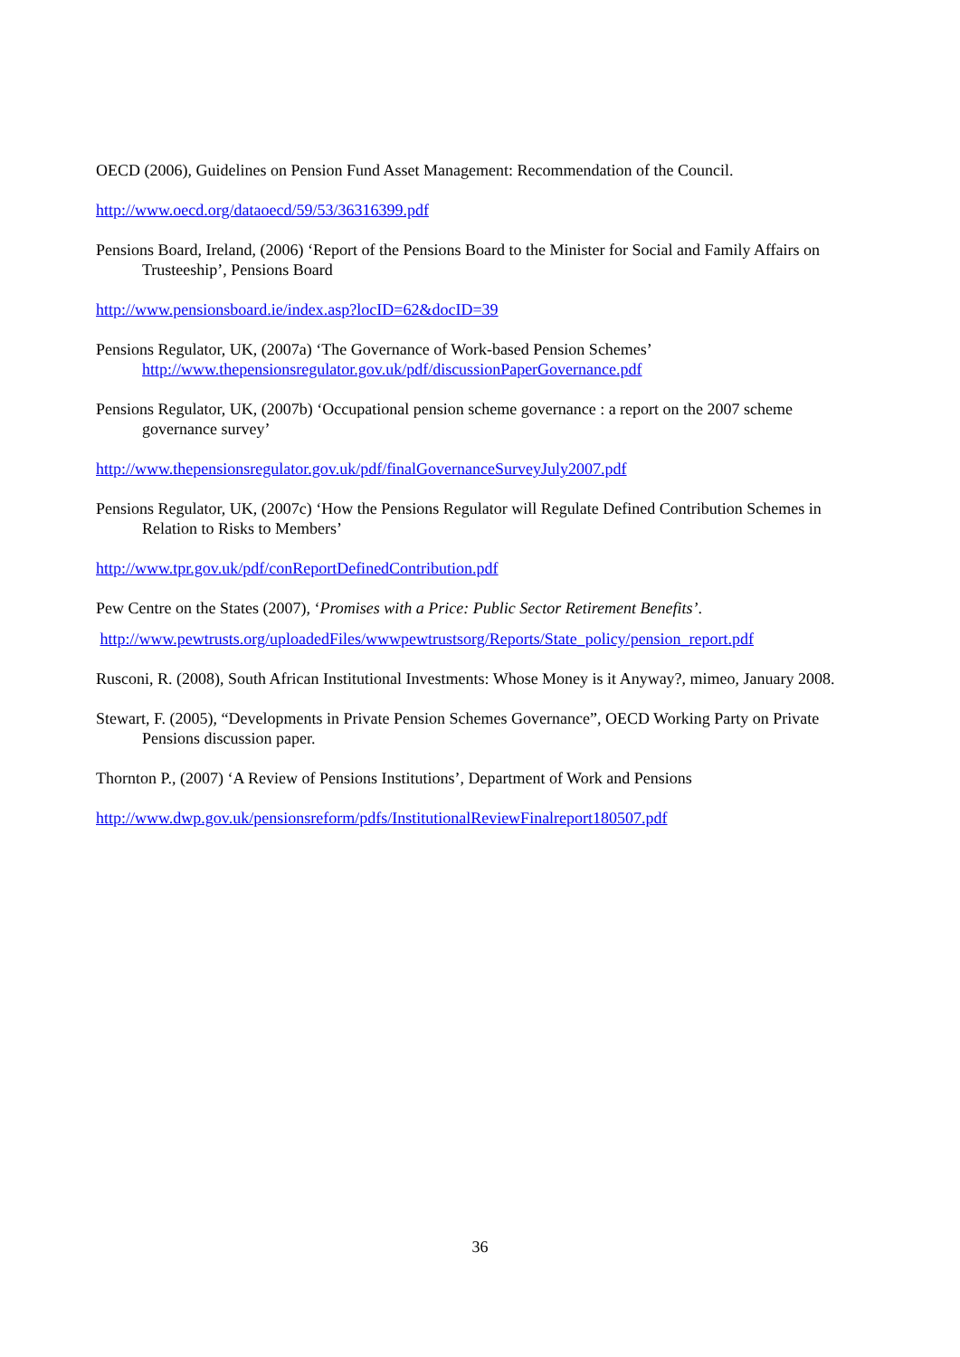OECD (2006), Guidelines on Pension Fund Asset Management: Recommendation of the Council.
http://www.oecd.org/dataoecd/59/53/36316399.pdf
Pensions Board, Ireland, (2006) ‘Report of the Pensions Board to the Minister for Social and Family Affairs on Trusteeship’, Pensions Board
http://www.pensionsboard.ie/index.asp?locID=62&docID=39
Pensions Regulator, UK, (2007a) ‘The Governance of Work-based Pension Schemes’ http://www.thepensionsregulator.gov.uk/pdf/discussionPaperGovernance.pdf
Pensions Regulator, UK, (2007b) ‘Occupational pension scheme governance : a report on the 2007 scheme governance survey’
http://www.thepensionsregulator.gov.uk/pdf/finalGovernanceSurveyJuly2007.pdf
Pensions Regulator, UK, (2007c) ‘How the Pensions Regulator will Regulate Defined Contribution Schemes in Relation to Risks to Members’
http://www.tpr.gov.uk/pdf/conReportDefinedContribution.pdf
Pew Centre on the States (2007), ‘Promises with a Price: Public Sector Retirement Benefits’.
http://www.pewtrusts.org/uploadedFiles/wwwpewtrustsorg/Reports/State_policy/pension_report.pdf
Rusconi, R. (2008), South African Institutional Investments: Whose Money is it Anyway?, mimeo, January 2008.
Stewart, F. (2005), “Developments in Private Pension Schemes Governance”, OECD Working Party on Private Pensions discussion paper.
Thornton P., (2007) ‘A Review of Pensions Institutions’, Department of Work and Pensions
http://www.dwp.gov.uk/pensionsreform/pdfs/InstitutionalReviewFinalreport180507.pdf
36